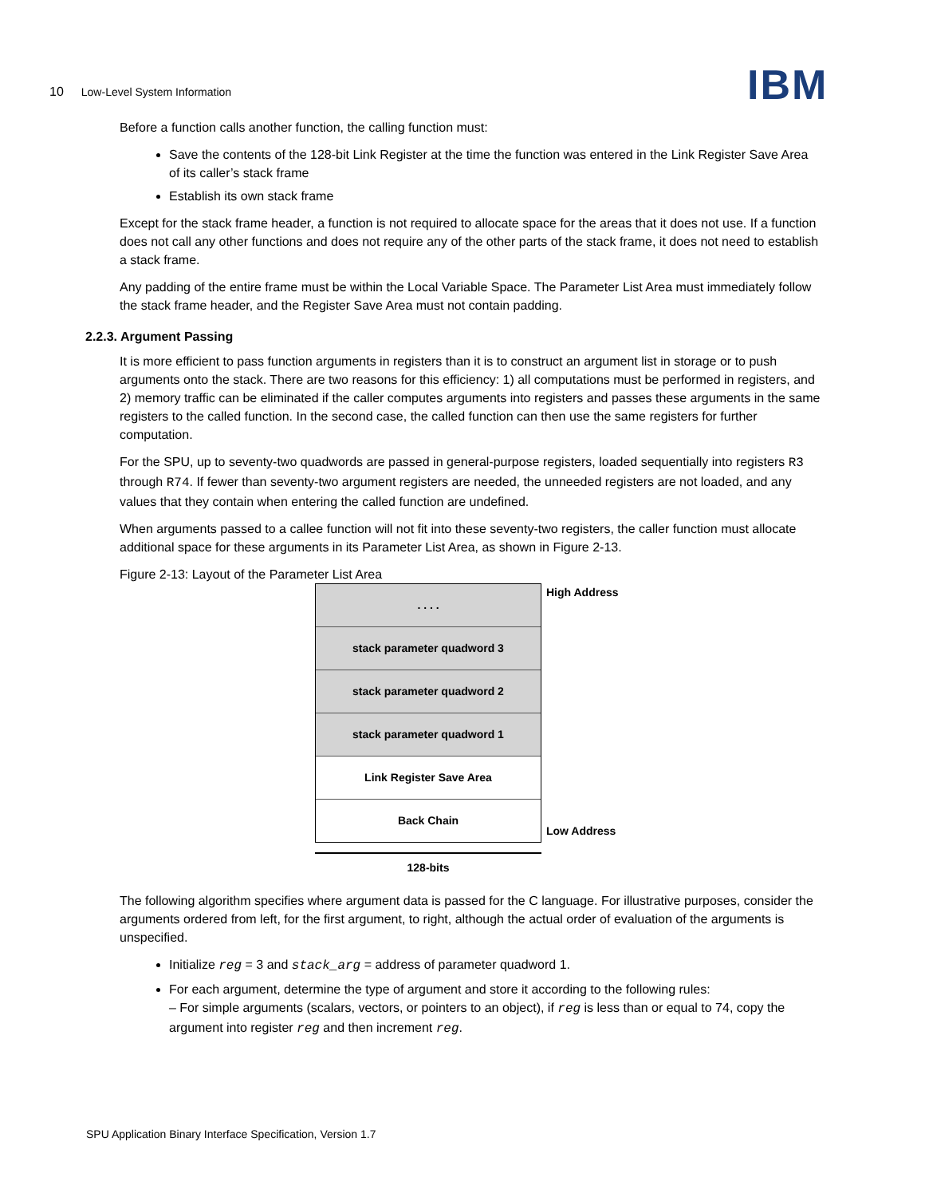10 Low-Level System Information
IBM
Before a function calls another function, the calling function must:
Save the contents of the 128-bit Link Register at the time the function was entered in the Link Register Save Area of its caller’s stack frame
Establish its own stack frame
Except for the stack frame header, a function is not required to allocate space for the areas that it does not use. If a function does not call any other functions and does not require any of the other parts of the stack frame, it does not need to establish a stack frame.
Any padding of the entire frame must be within the Local Variable Space. The Parameter List Area must immediately follow the stack frame header, and the Register Save Area must not contain padding.
2.2.3. Argument Passing
It is more efficient to pass function arguments in registers than it is to construct an argument list in storage or to push arguments onto the stack. There are two reasons for this efficiency: 1) all computations must be performed in registers, and 2) memory traffic can be eliminated if the caller computes arguments into registers and passes these arguments in the same registers to the called function. In the second case, the called function can then use the same registers for further computation.
For the SPU, up to seventy-two quadwords are passed in general-purpose registers, loaded sequentially into registers R3 through R74. If fewer than seventy-two argument registers are needed, the unneeded registers are not loaded, and any values that they contain when entering the called function are undefined.
When arguments passed to a callee function will not fit into these seventy-two registers, the caller function must allocate additional space for these arguments in its Parameter List Area, as shown in Figure 2-13.
Figure 2-13: Layout of the Parameter List Area
. . . .
stack parameter quadword 3
stack parameter quadword 2
stack parameter quadword 1
Link Register Save Area
Back Chain
128-bits
High Address
Low Address
The following algorithm specifies where argument data is passed for the C language. For illustrative purposes, consider the arguments ordered from left, for the first argument, to right, although the actual order of evaluation of the arguments is unspecified.
Initialize reg = 3 and stack_arg = address of parameter quadword 1.
For each argument, determine the type of argument and store it according to the following rules:
– For simple arguments (scalars, vectors, or pointers to an object), if reg is less than or equal to 74, copy the argument into register reg and then increment reg.
SPU Application Binary Interface Specification, Version 1.7